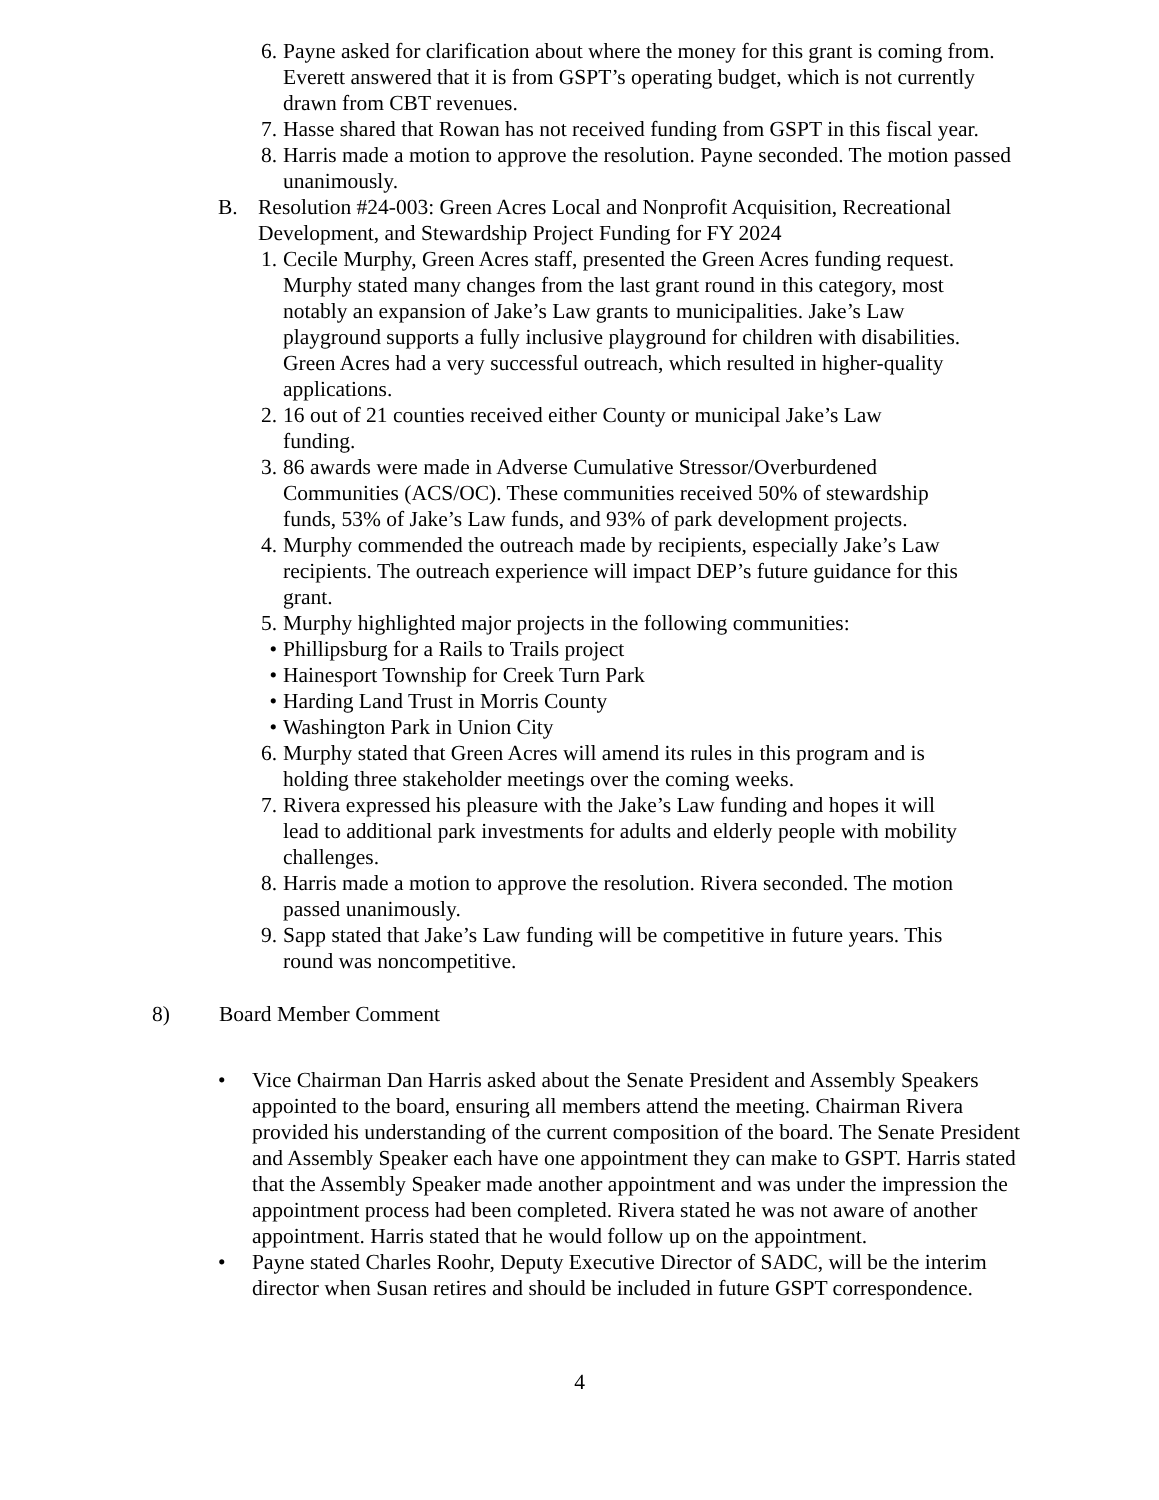6. Payne asked for clarification about where the money for this grant is coming from. Everett answered that it is from GSPT’s operating budget, which is not currently drawn from CBT revenues.
7. Hasse shared that Rowan has not received funding from GSPT in this fiscal year.
8. Harris made a motion to approve the resolution. Payne seconded. The motion passed unanimously.
B. Resolution #24-003: Green Acres Local and Nonprofit Acquisition, Recreational Development, and Stewardship Project Funding for FY 2024
1. Cecile Murphy, Green Acres staff, presented the Green Acres funding request. Murphy stated many changes from the last grant round in this category, most notably an expansion of Jake’s Law grants to municipalities. Jake’s Law playground supports a fully inclusive playground for children with disabilities. Green Acres had a very successful outreach, which resulted in higher-quality applications.
2. 16 out of 21 counties received either County or municipal Jake’s Law funding.
3. 86 awards were made in Adverse Cumulative Stressor/Overburdened Communities (ACS/OC). These communities received 50% of stewardship funds, 53% of Jake’s Law funds, and 93% of park development projects.
4. Murphy commended the outreach made by recipients, especially Jake’s Law recipients. The outreach experience will impact DEP’s future guidance for this grant.
5. Murphy highlighted major projects in the following communities:
• Phillipsburg for a Rails to Trails project
• Hainesport Township for Creek Turn Park
• Harding Land Trust in Morris County
• Washington Park in Union City
6. Murphy stated that Green Acres will amend its rules in this program and is holding three stakeholder meetings over the coming weeks.
7. Rivera expressed his pleasure with the Jake’s Law funding and hopes it will lead to additional park investments for adults and elderly people with mobility challenges.
8. Harris made a motion to approve the resolution. Rivera seconded. The motion passed unanimously.
9. Sapp stated that Jake’s Law funding will be competitive in future years. This round was noncompetitive.
8) Board Member Comment
• Vice Chairman Dan Harris asked about the Senate President and Assembly Speakers appointed to the board, ensuring all members attend the meeting. Chairman Rivera provided his understanding of the current composition of the board. The Senate President and Assembly Speaker each have one appointment they can make to GSPT. Harris stated that the Assembly Speaker made another appointment and was under the impression the appointment process had been completed. Rivera stated he was not aware of another appointment. Harris stated that he would follow up on the appointment.
• Payne stated Charles Roohr, Deputy Executive Director of SADC, will be the interim director when Susan retires and should be included in future GSPT correspondence.
4